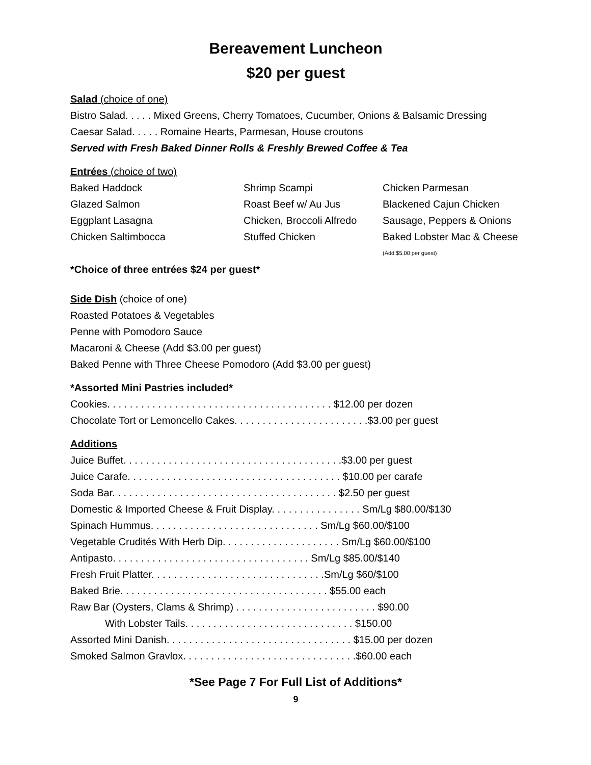Bereavement Luncheon
$20 per guest
Salad (choice of one)
Bistro Salad. . . . . Mixed Greens, Cherry Tomatoes, Cucumber, Onions & Balsamic Dressing
Caesar Salad. . . . . Romaine Hearts, Parmesan, House croutons
Served with Fresh Baked Dinner Rolls & Freshly Brewed Coffee & Tea
Entrées (choice of two)
Baked Haddock
Glazed Salmon
Eggplant Lasagna
Chicken Saltimbocca
Shrimp Scampi
Roast Beef w/ Au Jus
Chicken, Broccoli Alfredo
Stuffed Chicken
Chicken Parmesan
Blackened Cajun Chicken
Sausage, Peppers & Onions
Baked Lobster Mac & Cheese
(Add $5.00 per guest)
*Choice of three entrées $24 per guest*
Side Dish (choice of one)
Roasted Potatoes & Vegetables
Penne with Pomodoro Sauce
Macaroni & Cheese (Add $3.00 per guest)
Baked Penne with Three Cheese Pomodoro (Add $3.00 per guest)
*Assorted Mini Pastries included*
Cookies. . . . . . . . . . . . . . . . . . . . . . . . . . . . . . . . . . . . . . . . $12.00 per dozen
Chocolate Tort or Lemoncello Cakes. . . . . . . . . . . . . . . . . . . . . . . .$3.00 per guest
Additions
Juice Buffet. . . . . . . . . . . . . . . . . . . . . . . . . . . . . . . . . . . . . . .$3.00 per guest
Juice Carafe. . . . . . . . . . . . . . . . . . . . . . . . . . . . . . . . . . . . . . $10.00 per carafe
Soda Bar. . . . . . . . . . . . . . . . . . . . . . . . . . . . . . . . . . . . . . . . $2.50 per guest
Domestic & Imported Cheese & Fruit Display. . . . . . . . . . . . . . . . Sm/Lg $80.00/$130
Spinach Hummus. . . . . . . . . . . . . . . . . . . . . . . . . . . . . . Sm/Lg $60.00/$100
Vegetable Crudités With Herb Dip. . . . . . . . . . . . . . . . . . . . . Sm/Lg $60.00/$100
Antipasto. . . . . . . . . . . . . . . . . . . . . . . . . . . . . . . . . . . Sm/Lg $85.00/$140
Fresh Fruit Platter. . . . . . . . . . . . . . . . . . . . . . . . . . . . . . .Sm/Lg $60/$100
Baked Brie. . . . . . . . . . . . . . . . . . . . . . . . . . . . . . . . . . . . . $55.00 each
Raw Bar (Oysters, Clams & Shrimp) . . . . . . . . . . . . . . . . . . . . . . . . . $90.00
With Lobster Tails. . . . . . . . . . . . . . . . . . . . . . . . . . . . . . $150.00
Assorted Mini Danish. . . . . . . . . . . . . . . . . . . . . . . . . . . . . . . . . $15.00 per dozen
Smoked Salmon Gravlox. . . . . . . . . . . . . . . . . . . . . . . . . . . . . . .$60.00 each
*See Page 7 For Full List of Additions*
9